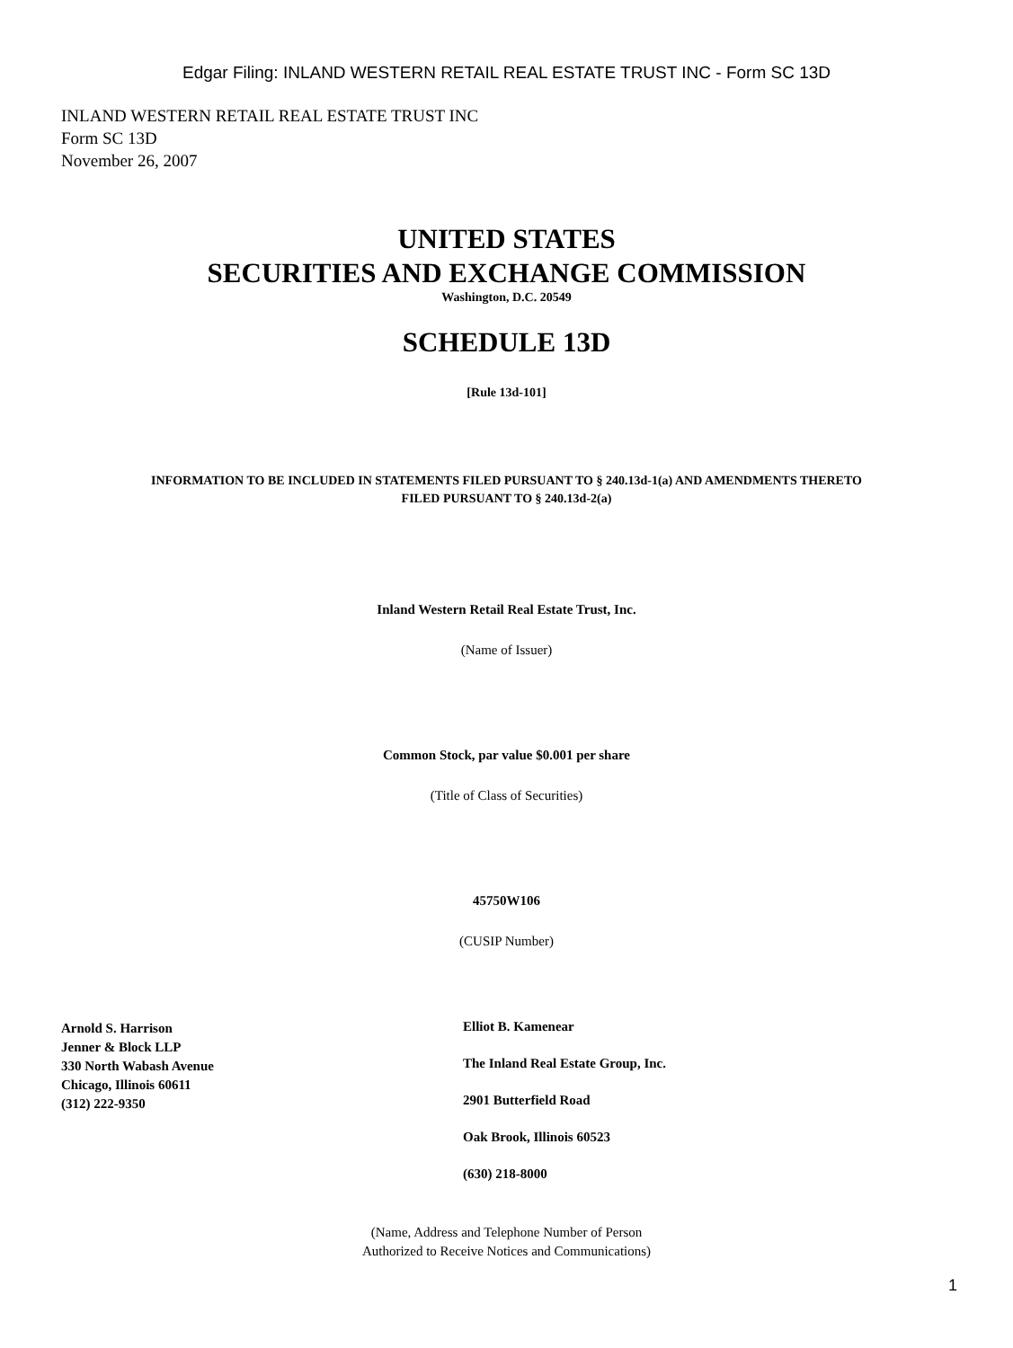Edgar Filing: INLAND WESTERN RETAIL REAL ESTATE TRUST INC - Form SC 13D
INLAND WESTERN RETAIL REAL ESTATE TRUST INC
Form SC 13D
November 26, 2007
UNITED STATES
SECURITIES AND EXCHANGE COMMISSION
Washington, D.C. 20549
SCHEDULE 13D
[Rule 13d-101]
INFORMATION TO BE INCLUDED IN STATEMENTS FILED PURSUANT TO § 240.13d-1(a) AND AMENDMENTS THERETO
FILED PURSUANT TO § 240.13d-2(a)
Inland Western Retail Real Estate Trust, Inc.
(Name of Issuer)
Common Stock, par value $0.001 per share
(Title of Class of Securities)
45750W106
(CUSIP Number)
Arnold S. Harrison
Jenner & Block LLP
330 North Wabash Avenue
Chicago, Illinois 60611
(312) 222-9350
Elliot B. Kamenear
The Inland Real Estate Group, Inc.
2901 Butterfield Road
Oak Brook, Illinois 60523
(630) 218-8000
(Name, Address and Telephone Number of Person
Authorized to Receive Notices and Communications)
1